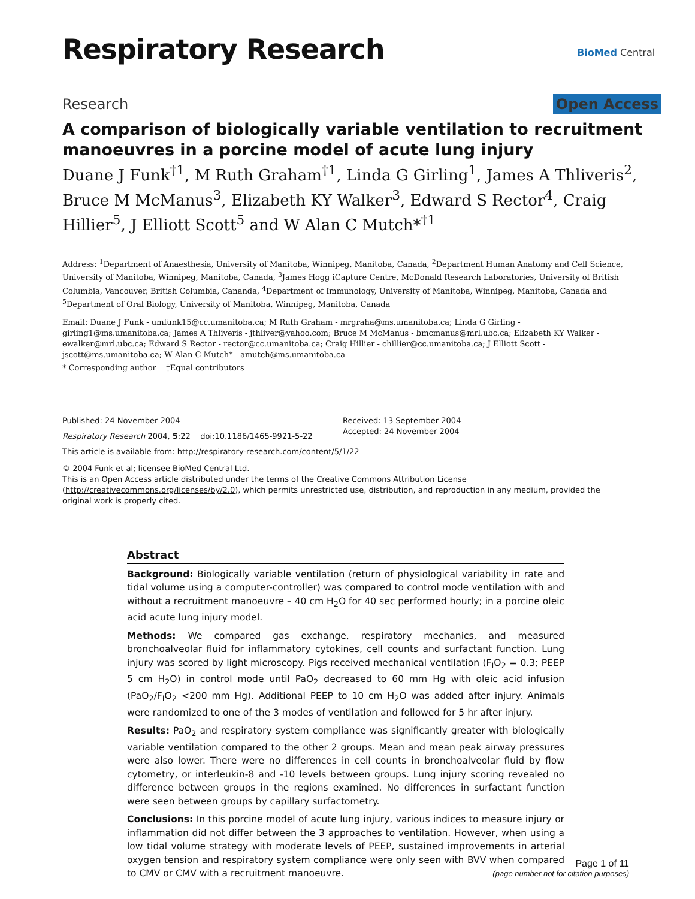Respiratory Research BioMed Central
Research Open Access
A comparison of biologically variable ventilation to recruitment manoeuvres in a porcine model of acute lung injury
Duane J Funk<sup>†1</sup>, M Ruth Graham<sup>†1</sup>, Linda G Girling<sup>1</sup>, James A Thliveris<sup>2</sup>, Bruce M McManus<sup>3</sup>, Elizabeth KY Walker<sup>3</sup>, Edward S Rector<sup>4</sup>, Craig Hillier<sup>5</sup>, J Elliott Scott<sup>5</sup> and W Alan C Mutch*<sup>†1</sup>
Address: <sup>1</sup>Department of Anaesthesia, University of Manitoba, Winnipeg, Manitoba, Canada, <sup>2</sup>Department Human Anatomy and Cell Science, University of Manitoba, Winnipeg, Manitoba, Canada, <sup>3</sup>James Hogg iCapture Centre, McDonald Research Laboratories, University of British Columbia, Vancouver, British Columbia, Cananda, <sup>4</sup>Department of Immunology, University of Manitoba, Winnipeg, Manitoba, Canada and <sup>5</sup>Department of Oral Biology, University of Manitoba, Winnipeg, Manitoba, Canada
Email: Duane J Funk - umfunk15@cc.umanitoba.ca; M Ruth Graham - mrgraha@ms.umanitoba.ca; Linda G Girling - girling1@ms.umanitoba.ca; James A Thliveris - jthliver@yahoo.com; Bruce M McManus - bmcmanus@mrl.ubc.ca; Elizabeth KY Walker - ewalker@mrl.ubc.ca; Edward S Rector - rector@cc.umanitoba.ca; Craig Hillier - chillier@cc.umanitoba.ca; J Elliott Scott - jscott@ms.umanitoba.ca; W Alan C Mutch* - amutch@ms.umanitoba.ca
* Corresponding author †Equal contributors
Published: 24 November 2004
Respiratory Research 2004, 5:22 doi:10.1186/1465-9921-5-22
Received: 13 September 2004
Accepted: 24 November 2004
This article is available from: http://respiratory-research.com/content/5/1/22
© 2004 Funk et al; licensee BioMed Central Ltd.
This is an Open Access article distributed under the terms of the Creative Commons Attribution License (http://creativecommons.org/licenses/by/2.0), which permits unrestricted use, distribution, and reproduction in any medium, provided the original work is properly cited.
Abstract
Background: Biologically variable ventilation (return of physiological variability in rate and tidal volume using a computer-controller) was compared to control mode ventilation with and without a recruitment manoeuvre – 40 cm H<sub>2</sub>O for 40 sec performed hourly; in a porcine oleic acid acute lung injury model.
Methods: We compared gas exchange, respiratory mechanics, and measured bronchoalveolar fluid for inflammatory cytokines, cell counts and surfactant function. Lung injury was scored by light microscopy. Pigs received mechanical ventilation (F<sub>I</sub>O<sub>2</sub> = 0.3; PEEP 5 cm H<sub>2</sub>O) in control mode until PaO<sub>2</sub> decreased to 60 mm Hg with oleic acid infusion (PaO<sub>2</sub>/F<sub>I</sub>O<sub>2</sub> <200 mm Hg). Additional PEEP to 10 cm H<sub>2</sub>O was added after injury. Animals were randomized to one of the 3 modes of ventilation and followed for 5 hr after injury.
Results: PaO<sub>2</sub> and respiratory system compliance was significantly greater with biologically variable ventilation compared to the other 2 groups. Mean and mean peak airway pressures were also lower. There were no differences in cell counts in bronchoalveolar fluid by flow cytometry, or interleukin-8 and -10 levels between groups. Lung injury scoring revealed no difference between groups in the regions examined. No differences in surfactant function were seen between groups by capillary surfactometry.
Conclusions: In this porcine model of acute lung injury, various indices to measure injury or inflammation did not differ between the 3 approaches to ventilation. However, when using a low tidal volume strategy with moderate levels of PEEP, sustained improvements in arterial oxygen tension and respiratory system compliance were only seen with BVV when compared to CMV or CMV with a recruitment manoeuvre.
Page 1 of 11
(page number not for citation purposes)